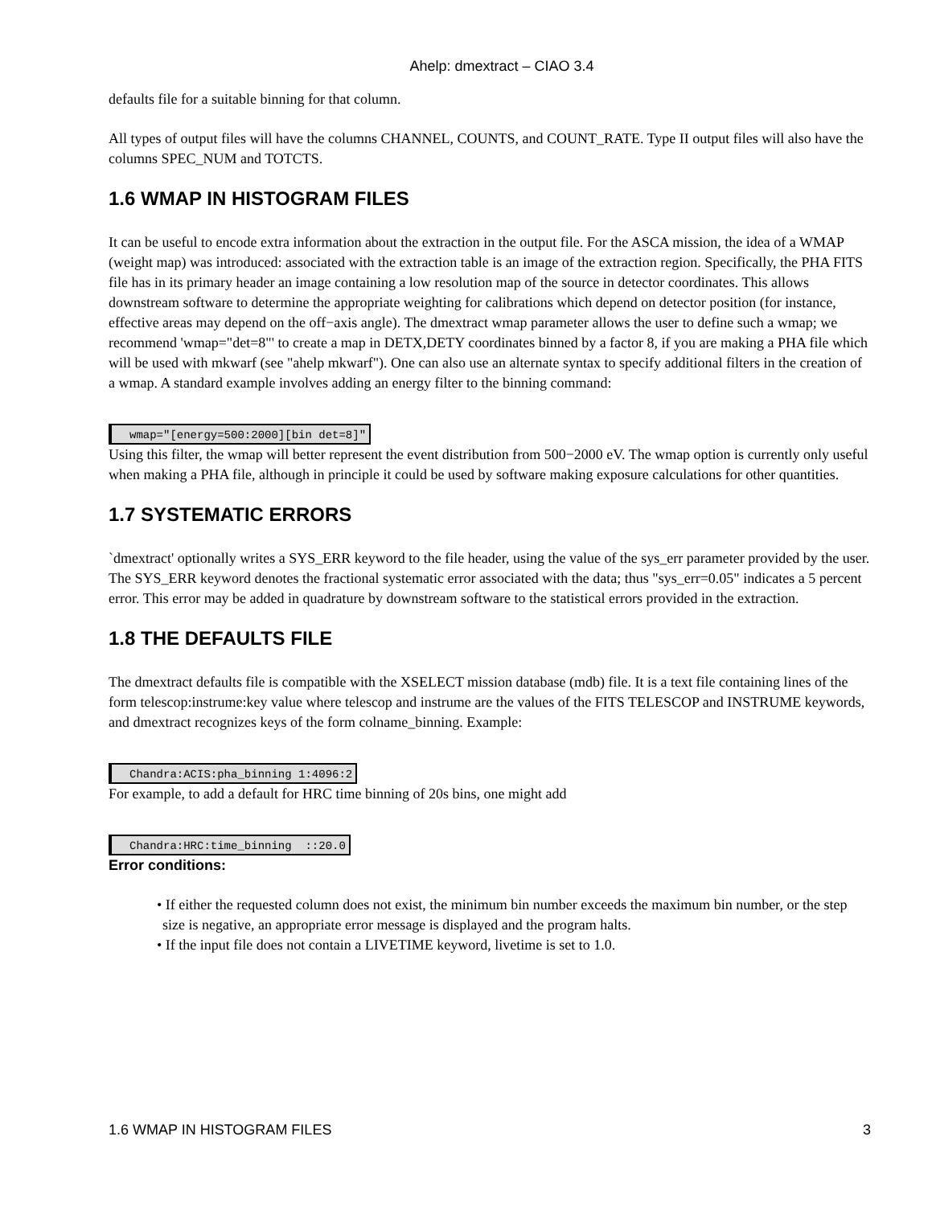Ahelp: dmextract – CIAO 3.4
defaults file for a suitable binning for that column.
All types of output files will have the columns CHANNEL, COUNTS, and COUNT_RATE. Type II output files will also have the columns SPEC_NUM and TOTCTS.
1.6 WMAP IN HISTOGRAM FILES
It can be useful to encode extra information about the extraction in the output file. For the ASCA mission, the idea of a WMAP (weight map) was introduced: associated with the extraction table is an image of the extraction region. Specifically, the PHA FITS file has in its primary header an image containing a low resolution map of the source in detector coordinates. This allows downstream software to determine the appropriate weighting for calibrations which depend on detector position (for instance, effective areas may depend on the off−axis angle). The dmextract wmap parameter allows the user to define such a wmap; we recommend 'wmap="det=8"' to create a map in DETX,DETY coordinates binned by a factor 8, if you are making a PHA file which will be used with mkwarf (see "ahelp mkwarf"). One can also use an alternate syntax to specify additional filters in the creation of a wmap. A standard example involves adding an energy filter to the binning command:
wmap="[energy=500:2000][bin det=8]"
Using this filter, the wmap will better represent the event distribution from 500−2000 eV. The wmap option is currently only useful when making a PHA file, although in principle it could be used by software making exposure calculations for other quantities.
1.7 SYSTEMATIC ERRORS
`dmextract' optionally writes a SYS_ERR keyword to the file header, using the value of the sys_err parameter provided by the user. The SYS_ERR keyword denotes the fractional systematic error associated with the data; thus "sys_err=0.05" indicates a 5 percent error. This error may be added in quadrature by downstream software to the statistical errors provided in the extraction.
1.8 THE DEFAULTS FILE
The dmextract defaults file is compatible with the XSELECT mission database (mdb) file. It is a text file containing lines of the form telescop:instrume:key value where telescop and instrume are the values of the FITS TELESCOP and INSTRUME keywords, and dmextract recognizes keys of the form colname_binning. Example:
Chandra:ACIS:pha_binning 1:4096:2
For example, to add a default for HRC time binning of 20s bins, one might add
Chandra:HRC:time_binning  ::20.0
Error conditions:
• If either the requested column does not exist, the minimum bin number exceeds the maximum bin number, or the step size is negative, an appropriate error message is displayed and the program halts.
• If the input file does not contain a LIVETIME keyword, livetime is set to 1.0.
1.6 WMAP IN HISTOGRAM FILES 3